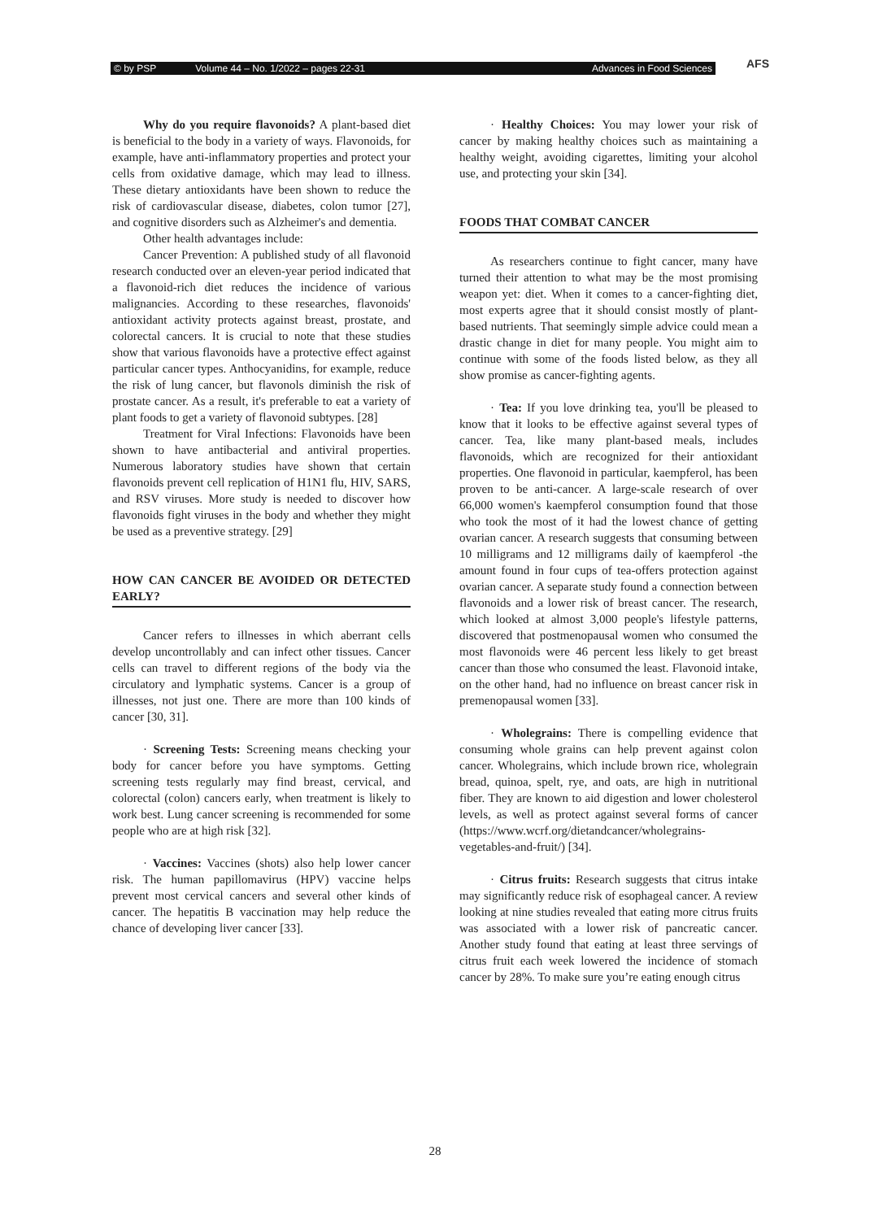© by PSP Volume 44 – No. 1/2022 – pages 22-31 Advances in Food Sciences AFS
Why do you require flavonoids? A plant-based diet is beneficial to the body in a variety of ways. Flavonoids, for example, have anti-inflammatory properties and protect your cells from oxidative damage, which may lead to illness. These dietary antioxidants have been shown to reduce the risk of cardiovascular disease, diabetes, colon tumor [27], and cognitive disorders such as Alzheimer's and dementia.
Other health advantages include:
Cancer Prevention: A published study of all flavonoid research conducted over an eleven-year period indicated that a flavonoid-rich diet reduces the incidence of various malignancies. According to these researches, flavonoids' antioxidant activity protects against breast, prostate, and colorectal cancers. It is crucial to note that these studies show that various flavonoids have a protective effect against particular cancer types. Anthocyanidins, for example, reduce the risk of lung cancer, but flavonols diminish the risk of prostate cancer. As a result, it's preferable to eat a variety of plant foods to get a variety of flavonoid subtypes. [28]
Treatment for Viral Infections: Flavonoids have been shown to have antibacterial and antiviral properties. Numerous laboratory studies have shown that certain flavonoids prevent cell replication of H1N1 flu, HIV, SARS, and RSV viruses. More study is needed to discover how flavonoids fight viruses in the body and whether they might be used as a preventive strategy. [29]
HOW CAN CANCER BE AVOIDED OR DETECTED EARLY?
Cancer refers to illnesses in which aberrant cells develop uncontrollably and can infect other tissues. Cancer cells can travel to different regions of the body via the circulatory and lymphatic systems. Cancer is a group of illnesses, not just one. There are more than 100 kinds of cancer [30, 31].
· Screening Tests: Screening means checking your body for cancer before you have symptoms. Getting screening tests regularly may find breast, cervical, and colorectal (colon) cancers early, when treatment is likely to work best. Lung cancer screening is recommended for some people who are at high risk [32].
· Vaccines: Vaccines (shots) also help lower cancer risk. The human papillomavirus (HPV) vaccine helps prevent most cervical cancers and several other kinds of cancer. The hepatitis B vaccination may help reduce the chance of developing liver cancer [33].
· Healthy Choices: You may lower your risk of cancer by making healthy choices such as maintaining a healthy weight, avoiding cigarettes, limiting your alcohol use, and protecting your skin [34].
FOODS THAT COMBAT CANCER
As researchers continue to fight cancer, many have turned their attention to what may be the most promising weapon yet: diet. When it comes to a cancer-fighting diet, most experts agree that it should consist mostly of plant-based nutrients. That seemingly simple advice could mean a drastic change in diet for many people. You might aim to continue with some of the foods listed below, as they all show promise as cancer-fighting agents.
· Tea: If you love drinking tea, you'll be pleased to know that it looks to be effective against several types of cancer. Tea, like many plant-based meals, includes flavonoids, which are recognized for their antioxidant properties. One flavonoid in particular, kaempferol, has been proven to be anti-cancer. A large-scale research of over 66,000 women's kaempferol consumption found that those who took the most of it had the lowest chance of getting ovarian cancer. A research suggests that consuming between 10 milligrams and 12 milligrams daily of kaempferol -the amount found in four cups of tea-offers protection against ovarian cancer. A separate study found a connection between flavonoids and a lower risk of breast cancer. The research, which looked at almost 3,000 people's lifestyle patterns, discovered that postmenopausal women who consumed the most flavonoids were 46 percent less likely to get breast cancer than those who consumed the least. Flavonoid intake, on the other hand, had no influence on breast cancer risk in premenopausal women [33].
· Wholegrains: There is compelling evidence that consuming whole grains can help prevent against colon cancer. Wholegrains, which include brown rice, wholegrain bread, quinoa, spelt, rye, and oats, are high in nutritional fiber. They are known to aid digestion and lower cholesterol levels, as well as protect against several forms of cancer (https://www.wcrf.org/dietandcancer/wholegrains-vegetables-and-fruit/) [34].
· Citrus fruits: Research suggests that citrus intake may significantly reduce risk of esophageal cancer. A review looking at nine studies revealed that eating more citrus fruits was associated with a lower risk of pancreatic cancer. Another study found that eating at least three servings of citrus fruit each week lowered the incidence of stomach cancer by 28%. To make sure you’re eating enough citrus
28